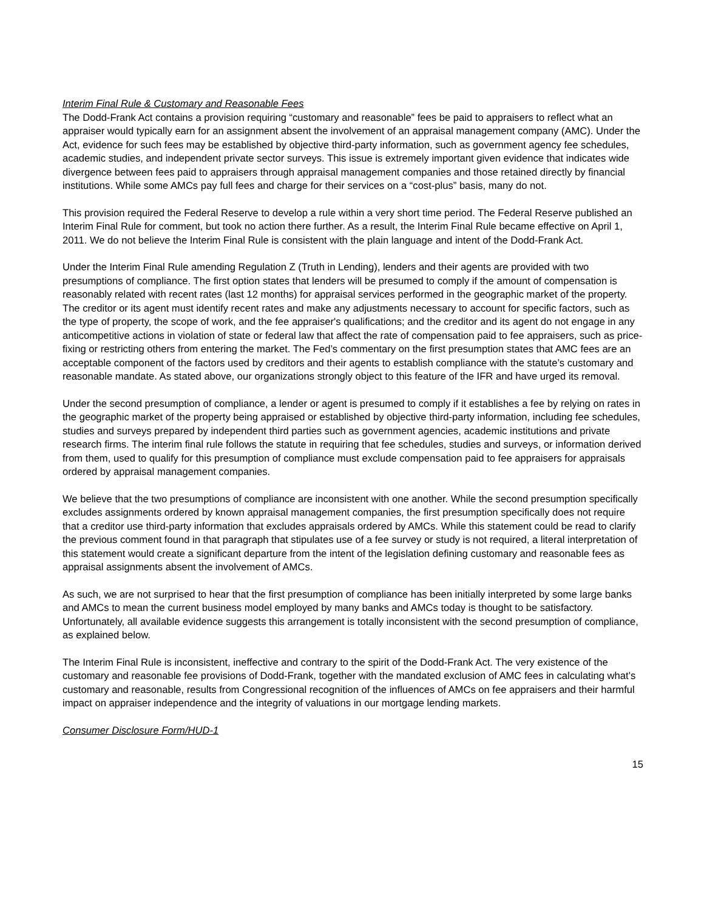Interim Final Rule & Customary and Reasonable Fees
The Dodd-Frank Act contains a provision requiring “customary and reasonable” fees be paid to appraisers to reflect what an appraiser would typically earn for an assignment absent the involvement of an appraisal management company (AMC). Under the Act, evidence for such fees may be established by objective third-party information, such as government agency fee schedules, academic studies, and independent private sector surveys. This issue is extremely important given evidence that indicates wide divergence between fees paid to appraisers through appraisal management companies and those retained directly by financial institutions. While some AMCs pay full fees and charge for their services on a “cost-plus” basis, many do not.
This provision required the Federal Reserve to develop a rule within a very short time period. The Federal Reserve published an Interim Final Rule for comment, but took no action there further. As a result, the Interim Final Rule became effective on April 1, 2011. We do not believe the Interim Final Rule is consistent with the plain language and intent of the Dodd-Frank Act.
Under the Interim Final Rule amending Regulation Z (Truth in Lending), lenders and their agents are provided with two presumptions of compliance. The first option states that lenders will be presumed to comply if the amount of compensation is reasonably related with recent rates (last 12 months) for appraisal services performed in the geographic market of the property. The creditor or its agent must identify recent rates and make any adjustments necessary to account for specific factors, such as the type of property, the scope of work, and the fee appraiser's qualifications; and the creditor and its agent do not engage in any anticompetitive actions in violation of state or federal law that affect the rate of compensation paid to fee appraisers, such as price- fixing or restricting others from entering the market. The Fed’s commentary on the first presumption states that AMC fees are an acceptable component of the factors used by creditors and their agents to establish compliance with the statute’s customary and reasonable mandate. As stated above, our organizations strongly object to this feature of the IFR and have urged its removal.
Under the second presumption of compliance, a lender or agent is presumed to comply if it establishes a fee by relying on rates in the geographic market of the property being appraised or established by objective third-party information, including fee schedules, studies and surveys prepared by independent third parties such as government agencies, academic institutions and private research firms. The interim final rule follows the statute in requiring that fee schedules, studies and surveys, or information derived from them, used to qualify for this presumption of compliance must exclude compensation paid to fee appraisers for appraisals ordered by appraisal management companies.
We believe that the two presumptions of compliance are inconsistent with one another. While the second presumption specifically excludes assignments ordered by known appraisal management companies, the first presumption specifically does not require that a creditor use third-party information that excludes appraisals ordered by AMCs. While this statement could be read to clarify the previous comment found in that paragraph that stipulates use of a fee survey or study is not required, a literal interpretation of this statement would create a significant departure from the intent of the legislation defining customary and reasonable fees as appraisal assignments absent the involvement of AMCs.
As such, we are not surprised to hear that the first presumption of compliance has been initially interpreted by some large banks and AMCs to mean the current business model employed by many banks and AMCs today is thought to be satisfactory. Unfortunately, all available evidence suggests this arrangement is totally inconsistent with the second presumption of compliance, as explained below.
The Interim Final Rule is inconsistent, ineffective and contrary to the spirit of the Dodd-Frank Act. The very existence of the customary and reasonable fee provisions of Dodd-Frank, together with the mandated exclusion of AMC fees in calculating what’s customary and reasonable, results from Congressional recognition of the influences of AMCs on fee appraisers and their harmful impact on appraiser independence and the integrity of valuations in our mortgage lending markets.
Consumer Disclosure Form/HUD-1
15